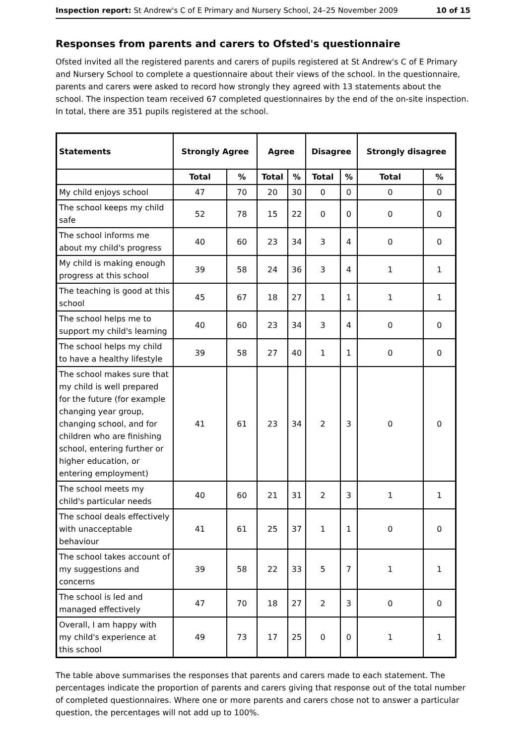Inspection report: St Andrew's C of E Primary and Nursery School, 24–25 November 2009 10 of 15
Responses from parents and carers to Ofsted's questionnaire
Ofsted invited all the registered parents and carers of pupils registered at St Andrew's C of E Primary and Nursery School to complete a questionnaire about their views of the school. In the questionnaire, parents and carers were asked to record how strongly they agreed with 13 statements about the school. The inspection team received 67 completed questionnaires by the end of the on-site inspection. In total, there are 351 pupils registered at the school.
| Statements | Strongly Agree | | Agree | | Disagree | | Strongly disagree | |
| --- | --- | --- | --- | --- | --- | --- | --- | --- |
| | Total | % | Total | % | Total | % | Total | % |
| My child enjoys school | 47 | 70 | 20 | 30 | 0 | 0 | 0 | 0 |
| The school keeps my child safe | 52 | 78 | 15 | 22 | 0 | 0 | 0 | 0 |
| The school informs me about my child's progress | 40 | 60 | 23 | 34 | 3 | 4 | 0 | 0 |
| My child is making enough progress at this school | 39 | 58 | 24 | 36 | 3 | 4 | 1 | 1 |
| The teaching is good at this school | 45 | 67 | 18 | 27 | 1 | 1 | 1 | 1 |
| The school helps me to support my child's learning | 40 | 60 | 23 | 34 | 3 | 4 | 0 | 0 |
| The school helps my child to have a healthy lifestyle | 39 | 58 | 27 | 40 | 1 | 1 | 0 | 0 |
| The school makes sure that my child is well prepared for the future (for example changing year group, changing school, and for children who are finishing school, entering further or higher education, or entering employment) | 41 | 61 | 23 | 34 | 2 | 3 | 0 | 0 |
| The school meets my child's particular needs | 40 | 60 | 21 | 31 | 2 | 3 | 1 | 1 |
| The school deals effectively with unacceptable behaviour | 41 | 61 | 25 | 37 | 1 | 1 | 0 | 0 |
| The school takes account of my suggestions and concerns | 39 | 58 | 22 | 33 | 5 | 7 | 1 | 1 |
| The school is led and managed effectively | 47 | 70 | 18 | 27 | 2 | 3 | 0 | 0 |
| Overall, I am happy with my child's experience at this school | 49 | 73 | 17 | 25 | 0 | 0 | 1 | 1 |
The table above summarises the responses that parents and carers made to each statement. The percentages indicate the proportion of parents and carers giving that response out of the total number of completed questionnaires. Where one or more parents and carers chose not to answer a particular question, the percentages will not add up to 100%.